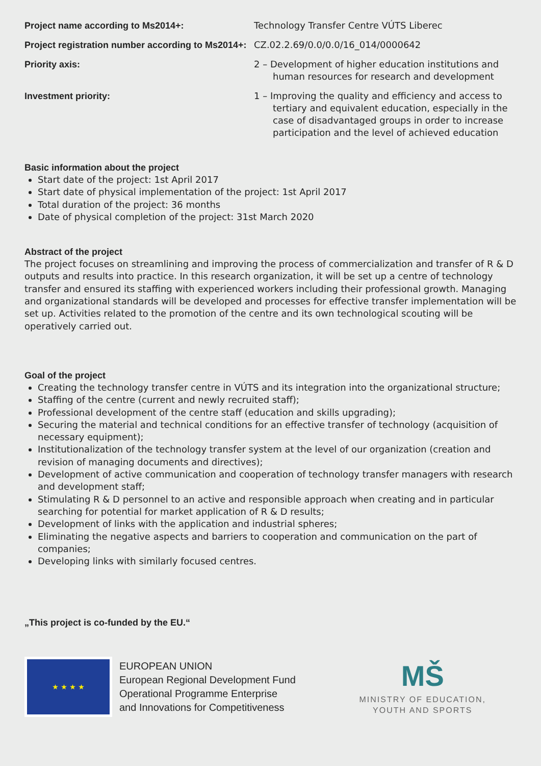Project name according to Ms2014+: Technology Transfer Centre VÚTS Liberec
Project registration number according to Ms2014+:
CZ.02.2.69/0.0/0.0/16_014/0000642
Priority axis: 2 – Development of higher education institutions and human resources for research and development
Investment priority: 1 – Improving the quality and efficiency and access to tertiary and equivalent education, especially in the case of disadvantaged groups in order to increase participation and the level of achieved education
Basic information about the project
Start date of the project: 1st April 2017
Start date of physical implementation of the project: 1st April 2017
Total duration of the project: 36 months
Date of physical completion of the project: 31st March 2020
Abstract of the project
The project focuses on streamlining and improving the process of commercialization and transfer of R & D outputs and results into practice. In this research organization, it will be set up a centre of technology transfer and ensured its staffing with experienced workers including their professional growth. Managing and organizational standards will be developed and processes for effective transfer implementation will be set up. Activities related to the promotion of the centre and its own technological scouting will be operatively carried out.
Goal of the project
Creating the technology transfer centre in VÚTS and its integration into the organizational structure;
Staffing of the centre (current and newly recruited staff);
Professional development of the centre staff (education and skills upgrading);
Securing the material and technical conditions for an effective transfer of technology (acquisition of necessary equipment);
Institutionalization of the technology transfer system at the level of our organization (creation and revision of managing documents and directives);
Development of active communication and cooperation of technology transfer managers with research and development staff;
Stimulating R & D personnel to an active and responsible approach when creating and in particular searching for potential for market application of R & D results;
Development of links with the application and industrial spheres;
Eliminating the negative aspects and barriers to cooperation and communication on the part of companies;
Developing links with similarly focused centres.
„This project is co-funded by the EU.“
★ ★ ★ ★
EUROPEAN UNION
European Regional Development Fund
Operational Programme Enterprise
and Innovations for Competitiveness
MŠ
MINISTRY OF EDUCATION,
YOUTH AND SPORTS